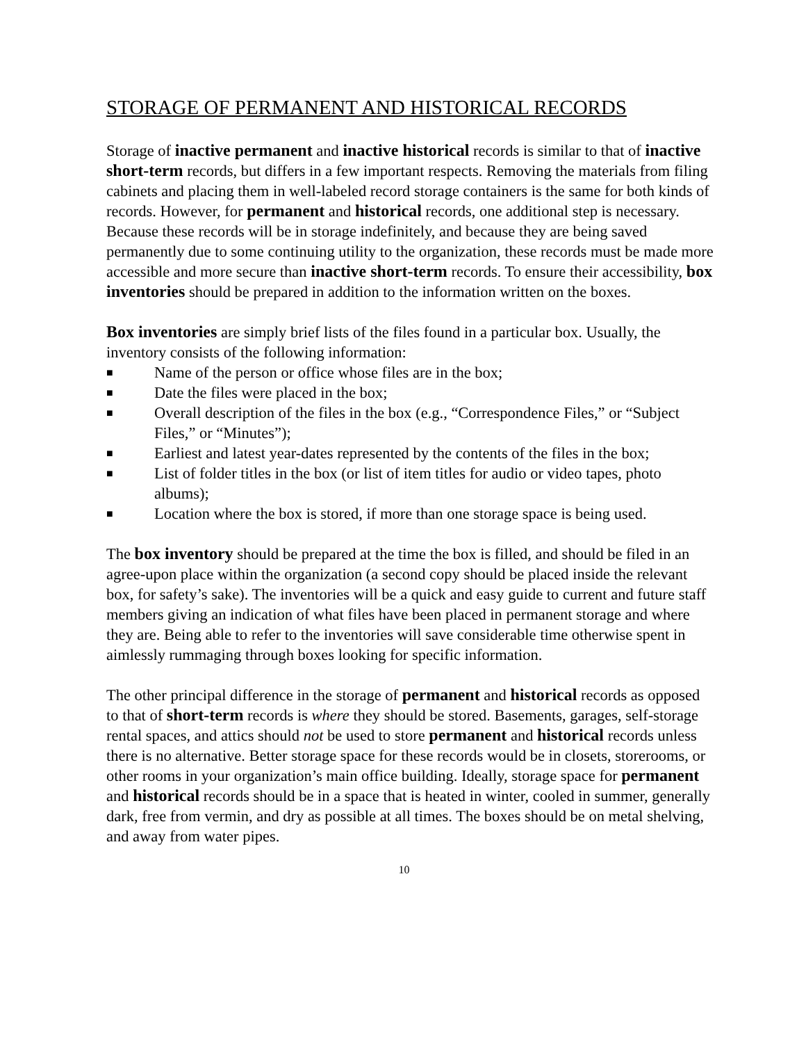STORAGE OF PERMANENT AND HISTORICAL RECORDS
Storage of inactive permanent and inactive historical records is similar to that of inactive short-term records, but differs in a few important respects. Removing the materials from filing cabinets and placing them in well-labeled record storage containers is the same for both kinds of records. However, for permanent and historical records, one additional step is necessary. Because these records will be in storage indefinitely, and because they are being saved permanently due to some continuing utility to the organization, these records must be made more accessible and more secure than inactive short-term records. To ensure their accessibility, box inventories should be prepared in addition to the information written on the boxes.
Box inventories are simply brief lists of the files found in a particular box. Usually, the inventory consists of the following information:
■ Name of the person or office whose files are in the box;
■ Date the files were placed in the box;
■ Overall description of the files in the box (e.g., “Correspondence Files,” or “Subject Files,” or “Minutes”);
■ Earliest and latest year-dates represented by the contents of the files in the box;
■ List of folder titles in the box (or list of item titles for audio or video tapes, photo albums);
■ Location where the box is stored, if more than one storage space is being used.
The box inventory should be prepared at the time the box is filled, and should be filed in an agree-upon place within the organization (a second copy should be placed inside the relevant box, for safety’s sake). The inventories will be a quick and easy guide to current and future staff members giving an indication of what files have been placed in permanent storage and where they are. Being able to refer to the inventories will save considerable time otherwise spent in aimlessly rummaging through boxes looking for specific information.
The other principal difference in the storage of permanent and historical records as opposed to that of short-term records is where they should be stored. Basements, garages, self-storage rental spaces, and attics should not be used to store permanent and historical records unless there is no alternative. Better storage space for these records would be in closets, storerooms, or other rooms in your organization’s main office building. Ideally, storage space for permanent and historical records should be in a space that is heated in winter, cooled in summer, generally dark, free from vermin, and dry as possible at all times. The boxes should be on metal shelving, and away from water pipes.
10